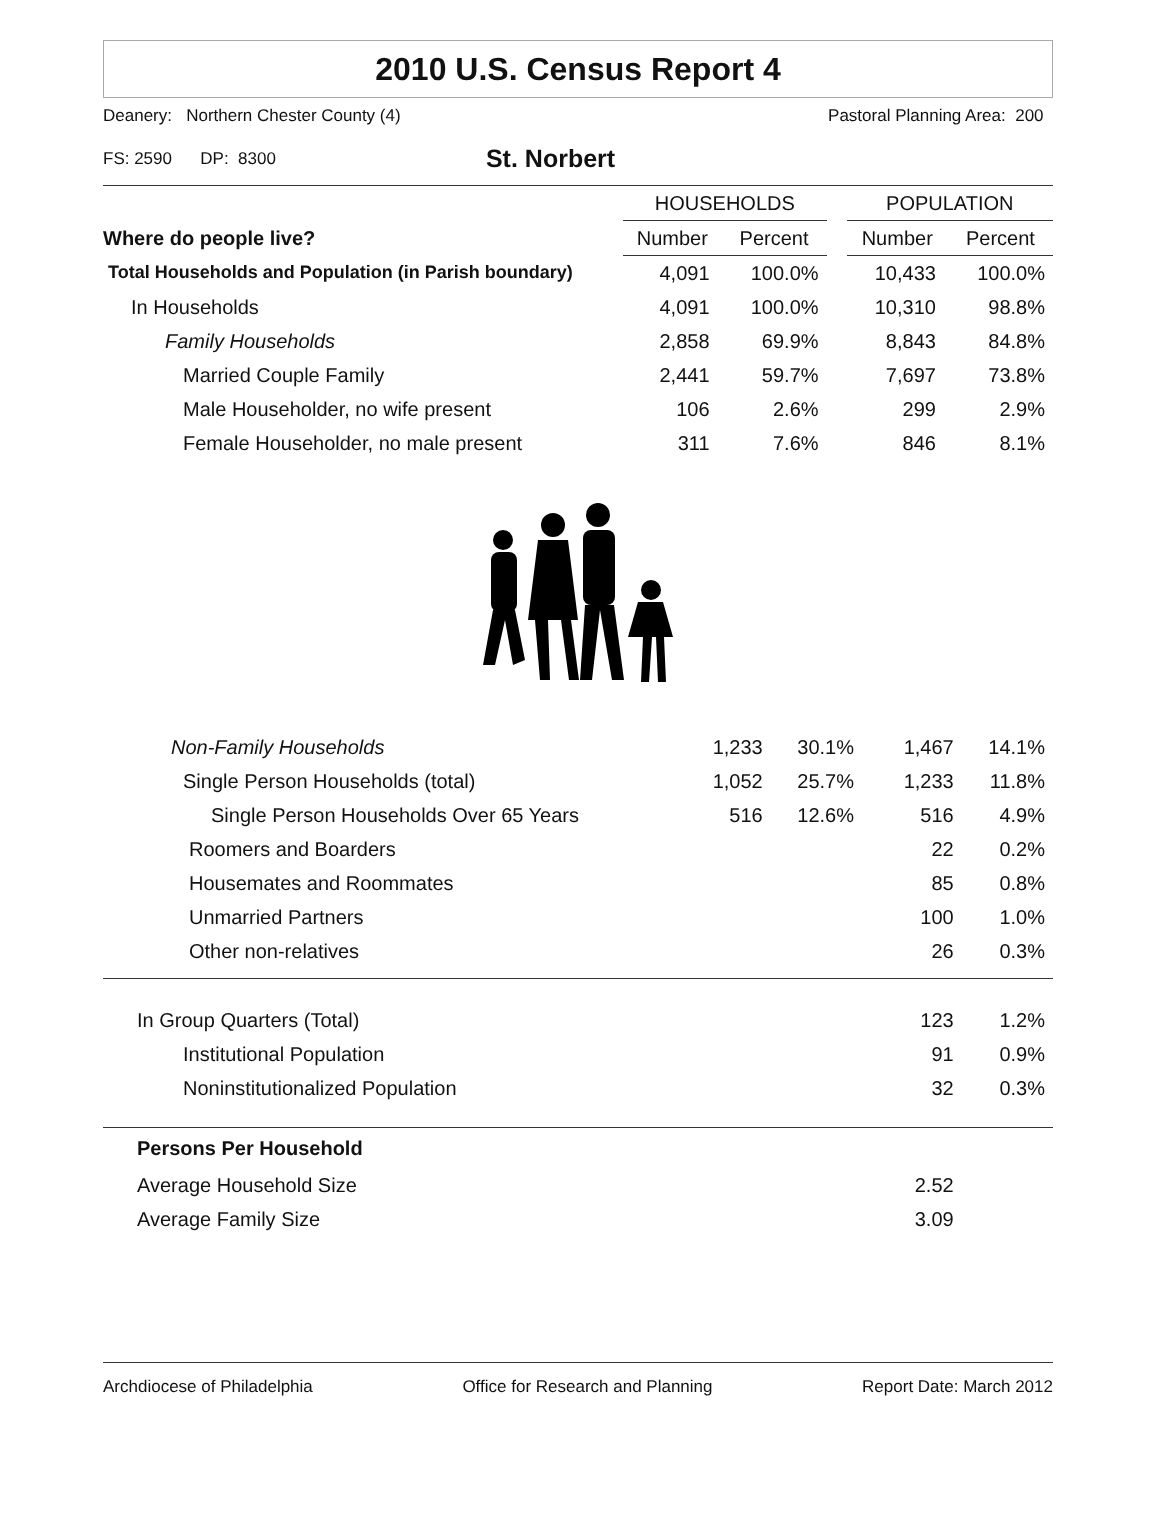2010 U.S. Census Report 4
Deanery: Northern Chester County (4) Pastoral Planning Area: 200
FS: 2590 DP: 8300 St. Norbert
| | HOUSEHOLDS | | | POPULATION | |
| --- | --- | --- | --- | --- | --- |
| Where do people live? | Number | Percent | | Number | Percent |
| Total Households and Population (in Parish boundary) | 4,091 | 100.0% | | 10,433 | 100.0% |
| In Households | 4,091 | 100.0% | | 10,310 | 98.8% |
| Family Households | 2,858 | 69.9% | | 8,843 | 84.8% |
| Married Couple Family | 2,441 | 59.7% | | 7,697 | 73.8% |
| Male Householder, no wife present | 106 | 2.6% | | 299 | 2.9% |
| Female Householder, no male present | 311 | 7.6% | | 846 | 8.1% |
| Non-Family Households | 1,233 | 30.1% | | 1,467 | 14.1% |
| Single Person Households (total) | 1,052 | 25.7% | | 1,233 | 11.8% |
| Single Person Households Over 65 Years | 516 | 12.6% | | 516 | 4.9% |
| Roomers and Boarders | | | | 22 | 0.2% |
| Housemates and Roommates | | | | 85 | 0.8% |
| Unmarried Partners | | | | 100 | 1.0% |
| Other non-relatives | | | | 26 | 0.3% |
| In Group Quarters (Total) | | | | 123 | 1.2% |
| Institutional Population | | | | 91 | 0.9% |
| Noninstitutionalized Population | | | | 32 | 0.3% |
| Persons Per Household | | | | | |
| Average Household Size | | | | 2.52 | |
| Average Family Size | | | | 3.09 | |
Archdiocese of Philadelphia Office for Research and Planning Report Date: March 2012